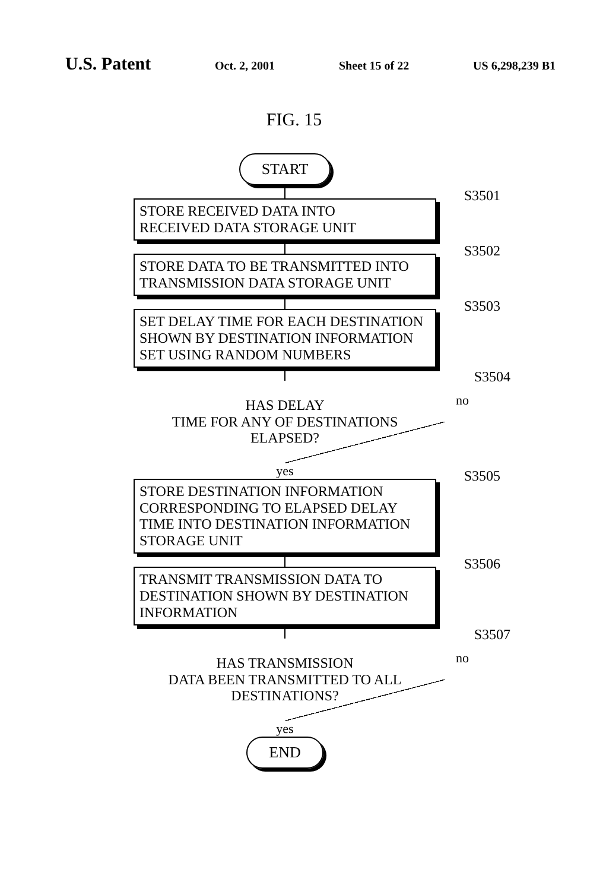U.S. Patent
Oct. 2, 2001 Sheet 15 of 22 US 6,298,239 B1
FIG. 15
START
STORE RECEIVED DATA INTO
RECEIVED DATA STORAGE UNIT
S3501
STORE DATA TO BE TRANSMITTED INTO
TRANSMISSION DATA STORAGE UNIT
S3502
SET DELAY TIME FOR EACH DESTINATION
SHOWN BY DESTINATION INFORMATION
SET USING RANDOM NUMBERS
S3503
HAS DELAY
TIME FOR ANY OF DESTINATIONS
ELAPSED?
S3504
no
yes
STORE DESTINATION INFORMATION
CORRESPONDING TO ELAPSED DELAY
TIME INTO DESTINATION INFORMATION
STORAGE UNIT
S3505
TRANSMIT TRANSMISSION DATA TO
DESTINATION SHOWN BY DESTINATION
INFORMATION
S3506
HAS TRANSMISSION
DATA BEEN TRANSMITTED TO ALL
DESTINATIONS?
S3507
no
yes
END